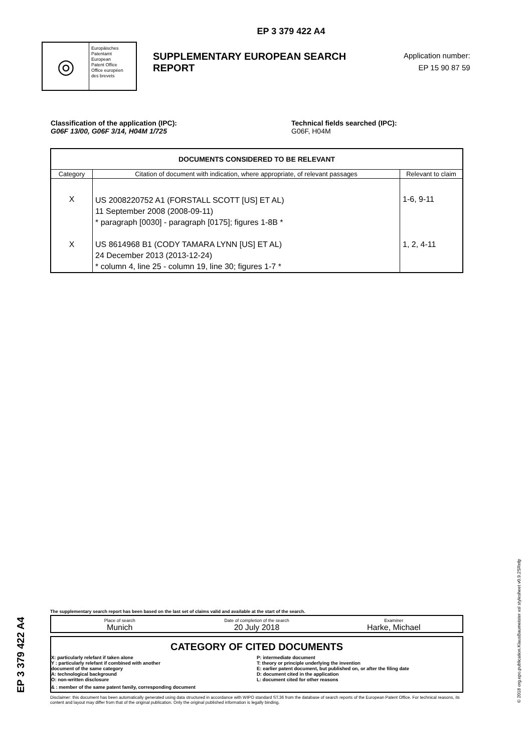EP 3 379 422 A4
◎
Europäisches
Patentamt
European
Patent Office
Office européen
des brevets
SUPPLEMENTARY EUROPEAN SEARCH REPORT
Application number:
EP 15 90 87 59
Classification of the application (IPC):
G06F 13/00, G06F 3/14, H04M 1/725
Technical fields searched (IPC):
G06F, H04M
| DOCUMENTS CONSIDERED TO BE RELEVANT | | |
| --- | --- | --- |
| Category | Citation of document with indication, where appropriate, of relevant passages | Relevant to claim |
| X X | US 2008220752 A1 (FORSTALL SCOTT [US] ET AL) 11 September 2008 (2008-09-11) * paragraph [0030] - paragraph [0175]; figures 1-8B * US 8614968 B1 (CODY TAMARA LYNN [US] ET AL) 24 December 2013 (2013-12-24) * column 4, line 25 - column 19, line 30; figures 1-7 * | 1-6, 9-11 1, 2, 4-11 |
The supplementary search report has been based on the last set of claims valid and available at the start of the search.
Place of search
Munich
Date of completion of the search
20 July 2018
Examiner
Harke, Michael
CATEGORY OF CITED DOCUMENTS
X: particularly relefant if taken alone
Y : particularly relefant if combined with another
document of the same category
A: technological background
O: non-written disclosure
P: intermediate document
T: theory or principle underlying the invention
E: earlier patent document, but published on, or after the filing date
D: document cited in the application
L: document cited for other reasons
& : member of the same patent family, corresponding document
Disclaimer: this document has been automatically generated using data structured in accordance with WIPO standard ST.36 from the database of search reports of the European Patent Office. For technical reasons, its content and layout may differ from that of the original publication. Only the original published information is legally binding.
EP 3 379 422 A4
© 2018 org.epo.publication.KlausBaumeister xsl stylesheet v0.9.2SRnfp